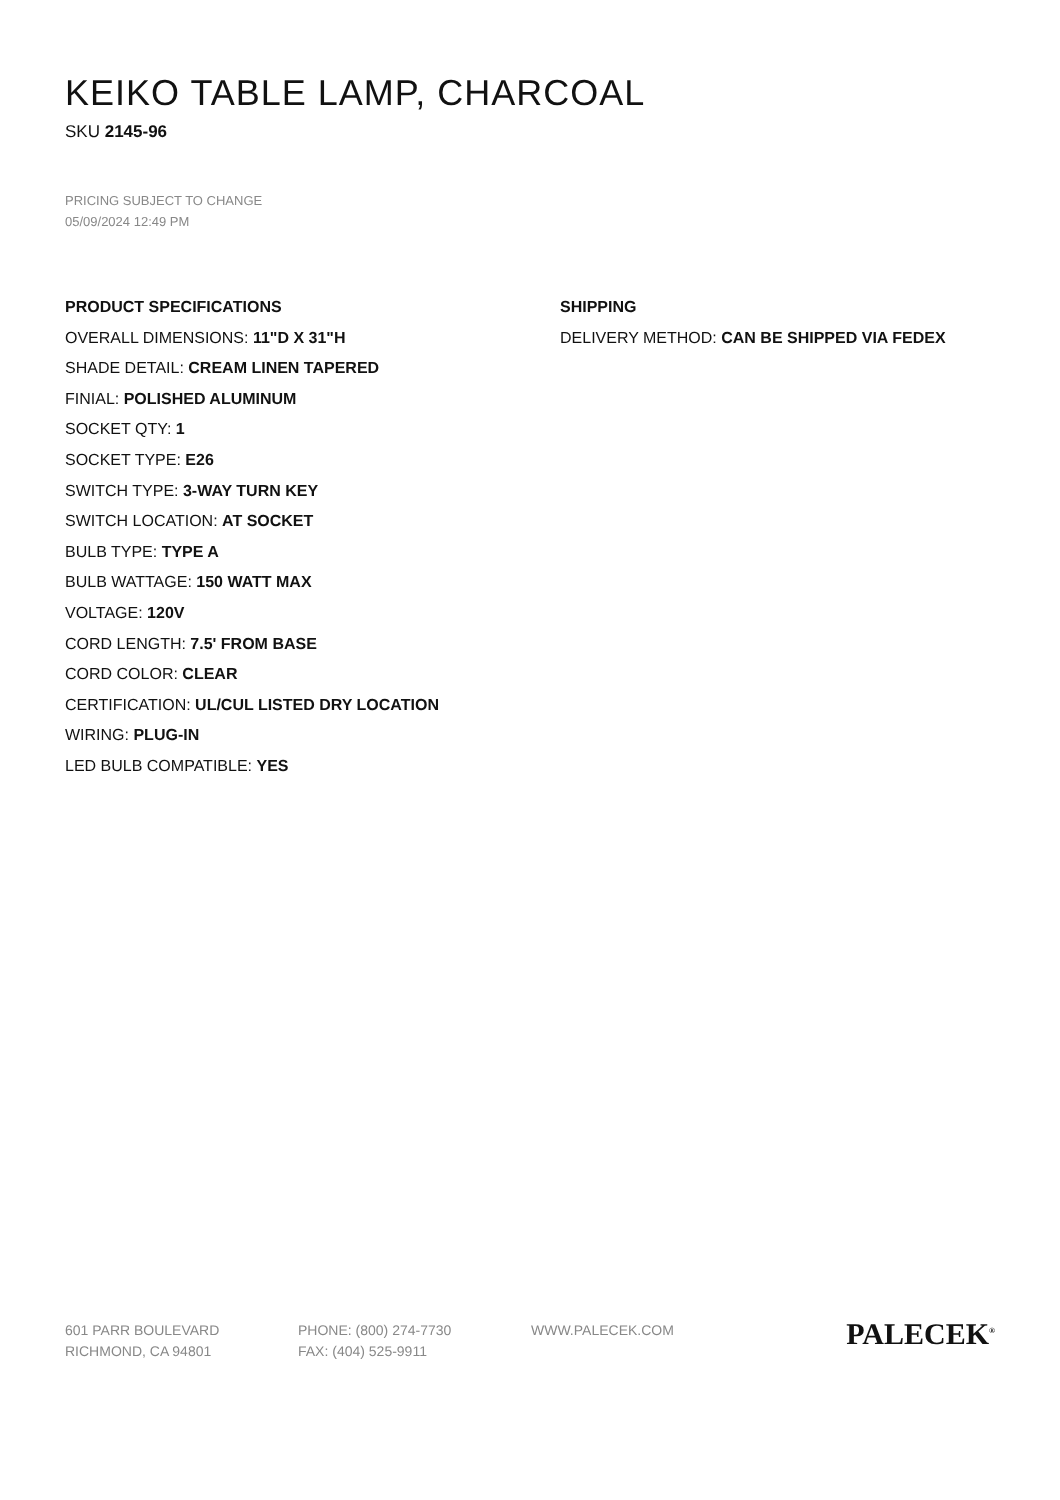KEIKO TABLE LAMP, CHARCOAL
SKU 2145-96
PRICING SUBJECT TO CHANGE
05/09/2024 12:49 PM
PRODUCT SPECIFICATIONS
OVERALL DIMENSIONS: 11"D X 31"H
SHADE DETAIL: CREAM LINEN TAPERED
FINIAL: POLISHED ALUMINUM
SOCKET QTY: 1
SOCKET TYPE: E26
SWITCH TYPE: 3-WAY TURN KEY
SWITCH LOCATION: AT SOCKET
BULB TYPE: TYPE A
BULB WATTAGE: 150 WATT MAX
VOLTAGE: 120V
CORD LENGTH: 7.5' FROM BASE
CORD COLOR: CLEAR
CERTIFICATION: UL/CUL LISTED DRY LOCATION
WIRING: PLUG-IN
LED BULB COMPATIBLE: YES
SHIPPING
DELIVERY METHOD: CAN BE SHIPPED VIA FEDEX
601 PARR BOULEVARD
RICHMOND, CA 94801
PHONE: (800) 274-7730
FAX: (404) 525-9911
WWW.PALECEK.COM
PALECEK<sup>®</sup>